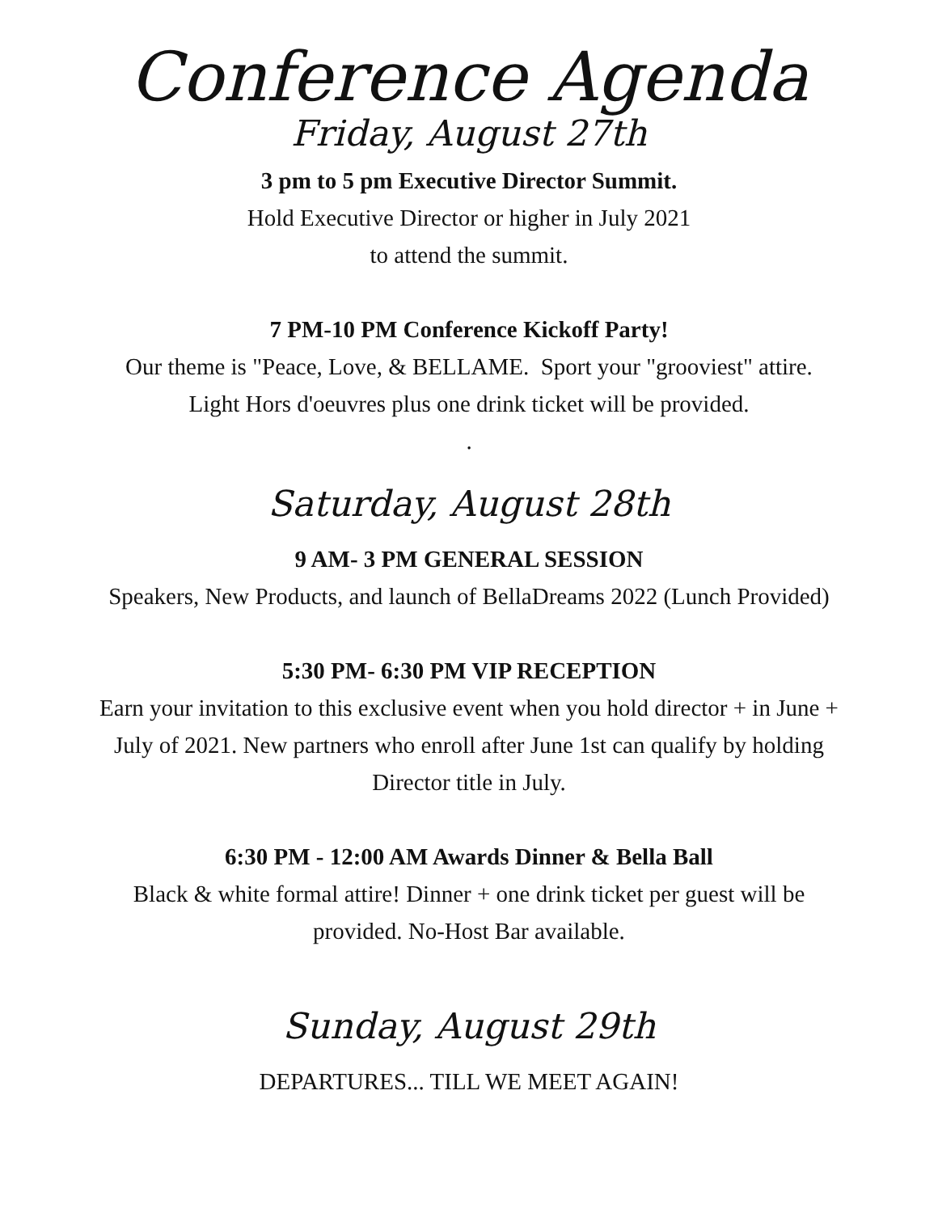Conference Agenda
Friday, August 27th
3 pm to 5 pm Executive Director Summit.
Hold Executive Director or higher in July 2021
to attend the summit.
7 PM-10 PM Conference Kickoff Party!
Our theme is "Peace, Love, & BELLAME. Sport your "grooviest" attire.
Light Hors d'oeuvres plus one drink ticket will be provided.
.
Saturday, August 28th
9 AM- 3 PM GENERAL SESSION
Speakers, New Products, and launch of BellaDreams 2022 (Lunch Provided)
5:30 PM- 6:30 PM VIP RECEPTION
Earn your invitation to this exclusive event when you hold director + in June +
July of 2021. New partners who enroll after June 1st can qualify by holding
Director title in July.
6:30 PM - 12:00 AM Awards Dinner & Bella Ball
Black & white formal attire! Dinner + one drink ticket per guest will be
provided. No-Host Bar available.
Sunday, August 29th
DEPARTURES... TILL WE MEET AGAIN!